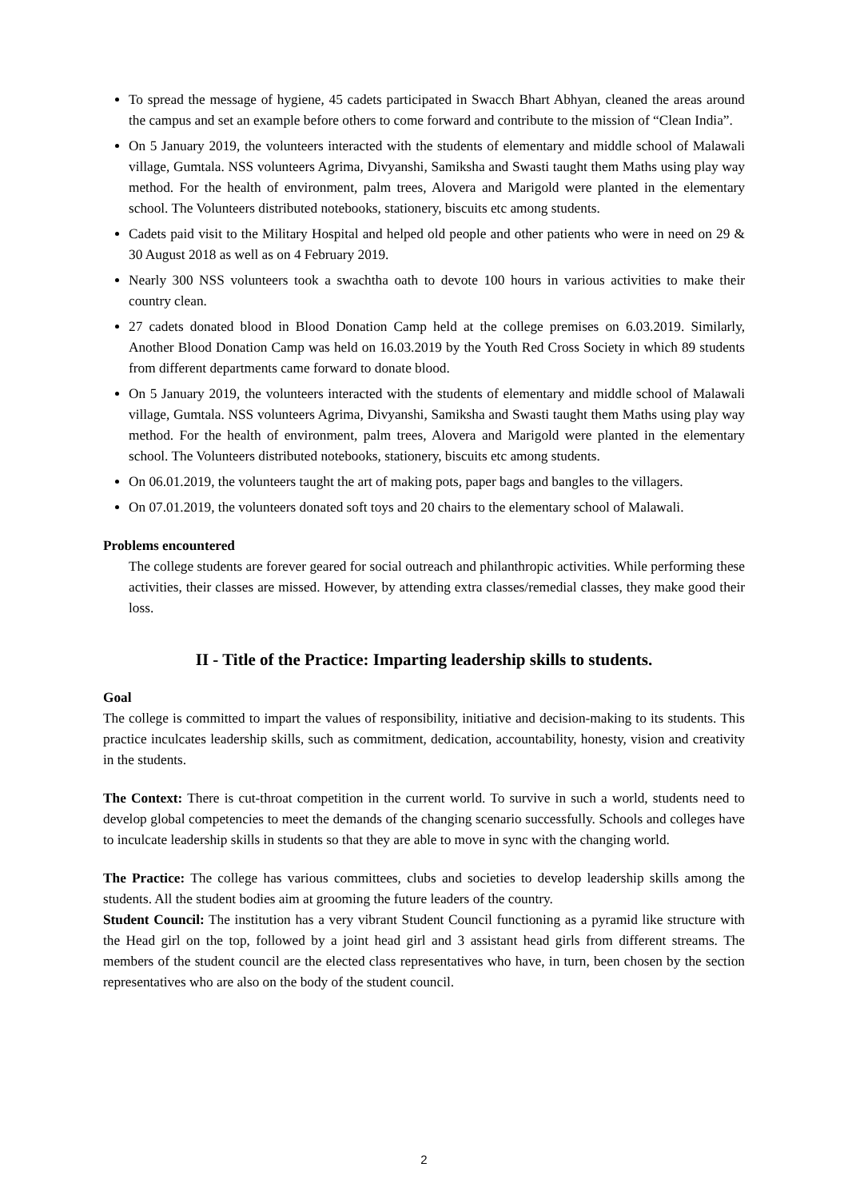To spread the message of hygiene, 45 cadets participated in Swacch Bhart Abhyan, cleaned the areas around the campus and set an example before others to come forward and contribute to the mission of “Clean India”.
On 5 January 2019, the volunteers interacted with the students of elementary and middle school of Malawali village, Gumtala. NSS volunteers Agrima, Divyanshi, Samiksha and Swasti taught them Maths using play way method. For the health of environment, palm trees, Alovera and Marigold were planted in the elementary school. The Volunteers distributed notebooks, stationery, biscuits etc among students.
Cadets paid visit to the Military Hospital and helped old people and other patients who were in need on 29 & 30 August 2018 as well as on 4 February 2019.
Nearly 300 NSS volunteers took a swachtha oath to devote 100 hours in various activities to make their country clean.
27 cadets donated blood in Blood Donation Camp held at the college premises on 6.03.2019. Similarly, Another Blood Donation Camp was held on 16.03.2019 by the Youth Red Cross Society in which 89 students from different departments came forward to donate blood.
On 5 January 2019, the volunteers interacted with the students of elementary and middle school of Malawali village, Gumtala. NSS volunteers Agrima, Divyanshi, Samiksha and Swasti taught them Maths using play way method. For the health of environment, palm trees, Alovera and Marigold were planted in the elementary school. The Volunteers distributed notebooks, stationery, biscuits etc among students.
On 06.01.2019, the volunteers taught the art of making pots, paper bags and bangles to the villagers.
On 07.01.2019, the volunteers donated soft toys and 20 chairs to the elementary school of Malawali.
Problems encountered
The college students are forever geared for social outreach and philanthropic activities. While performing these activities, their classes are missed. However, by attending extra classes/remedial classes, they make good their loss.
II - Title of the Practice: Imparting leadership skills to students.
Goal
The college is committed to impart the values of responsibility, initiative and decision-making to its students. This practice inculcates leadership skills, such as commitment, dedication, accountability, honesty, vision and creativity in the students.
The Context: There is cut-throat competition in the current world. To survive in such a world, students need to develop global competencies to meet the demands of the changing scenario successfully. Schools and colleges have to inculcate leadership skills in students so that they are able to move in sync with the changing world.
The Practice: The college has various committees, clubs and societies to develop leadership skills among the students. All the student bodies aim at grooming the future leaders of the country.
Student Council: The institution has a very vibrant Student Council functioning as a pyramid like structure with the Head girl on the top, followed by a joint head girl and 3 assistant head girls from different streams. The members of the student council are the elected class representatives who have, in turn, been chosen by the section representatives who are also on the body of the student council.
2